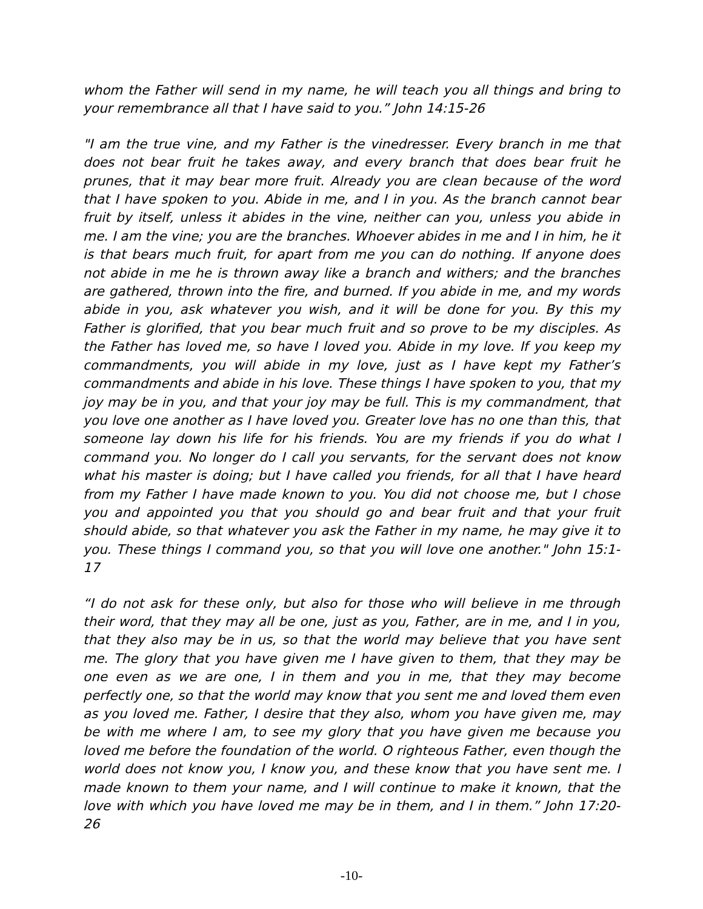whom the Father will send in my name, he will teach you all things and bring to your remembrance all that I have said to you.” John 14:15-26
"I am the true vine, and my Father is the vinedresser. Every branch in me that does not bear fruit he takes away, and every branch that does bear fruit he prunes, that it may bear more fruit. Already you are clean because of the word that I have spoken to you. Abide in me, and I in you. As the branch cannot bear fruit by itself, unless it abides in the vine, neither can you, unless you abide in me. I am the vine; you are the branches. Whoever abides in me and I in him, he it is that bears much fruit, for apart from me you can do nothing. If anyone does not abide in me he is thrown away like a branch and withers; and the branches are gathered, thrown into the fire, and burned. If you abide in me, and my words abide in you, ask whatever you wish, and it will be done for you. By this my Father is glorified, that you bear much fruit and so prove to be my disciples. As the Father has loved me, so have I loved you. Abide in my love. If you keep my commandments, you will abide in my love, just as I have kept my Father’s commandments and abide in his love. These things I have spoken to you, that my joy may be in you, and that your joy may be full. This is my commandment, that you love one another as I have loved you. Greater love has no one than this, that someone lay down his life for his friends. You are my friends if you do what I command you. No longer do I call you servants, for the servant does not know what his master is doing; but I have called you friends, for all that I have heard from my Father I have made known to you. You did not choose me, but I chose you and appointed you that you should go and bear fruit and that your fruit should abide, so that whatever you ask the Father in my name, he may give it to you. These things I command you, so that you will love one another." John 15:1-17
“I do not ask for these only, but also for those who will believe in me through their word, that they may all be one, just as you, Father, are in me, and I in you, that they also may be in us, so that the world may believe that you have sent me. The glory that you have given me I have given to them, that they may be one even as we are one, I in them and you in me, that they may become perfectly one, so that the world may know that you sent me and loved them even as you loved me. Father, I desire that they also, whom you have given me, may be with me where I am, to see my glory that you have given me because you loved me before the foundation of the world. O righteous Father, even though the world does not know you, I know you, and these know that you have sent me. I made known to them your name, and I will continue to make it known, that the love with which you have loved me may be in them, and I in them.” John 17:20-26
-10-